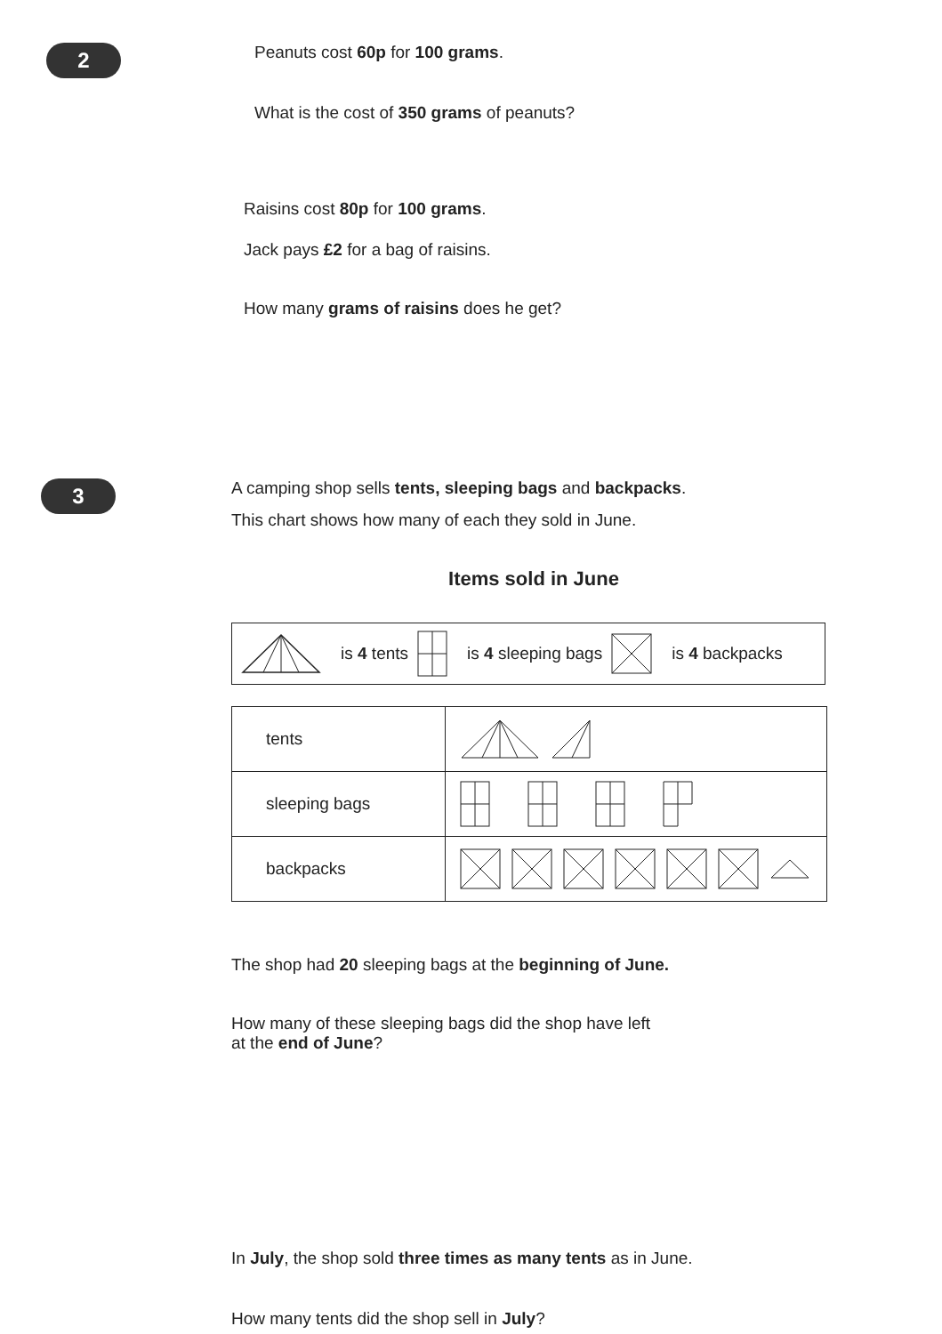2
Peanuts cost 60p for 100 grams.
What is the cost of 350 grams of peanuts?
Raisins cost 80p for 100 grams.
Jack pays £2 for a bag of raisins.
How many grams of raisins does he get?
3
A camping shop sells tents, sleeping bags and backpacks.
This chart shows how many of each they sold in June.
Items sold in June
is 4 tents is 4 sleeping bags is 4 backpacks
| tents | |
| sleeping bags | |
| backpacks | |
The shop had 20 sleeping bags at the beginning of June.
How many of these sleeping bags did the shop have left
at the end of June?
In July, the shop sold three times as many tents as in June.
How many tents did the shop sell in July?